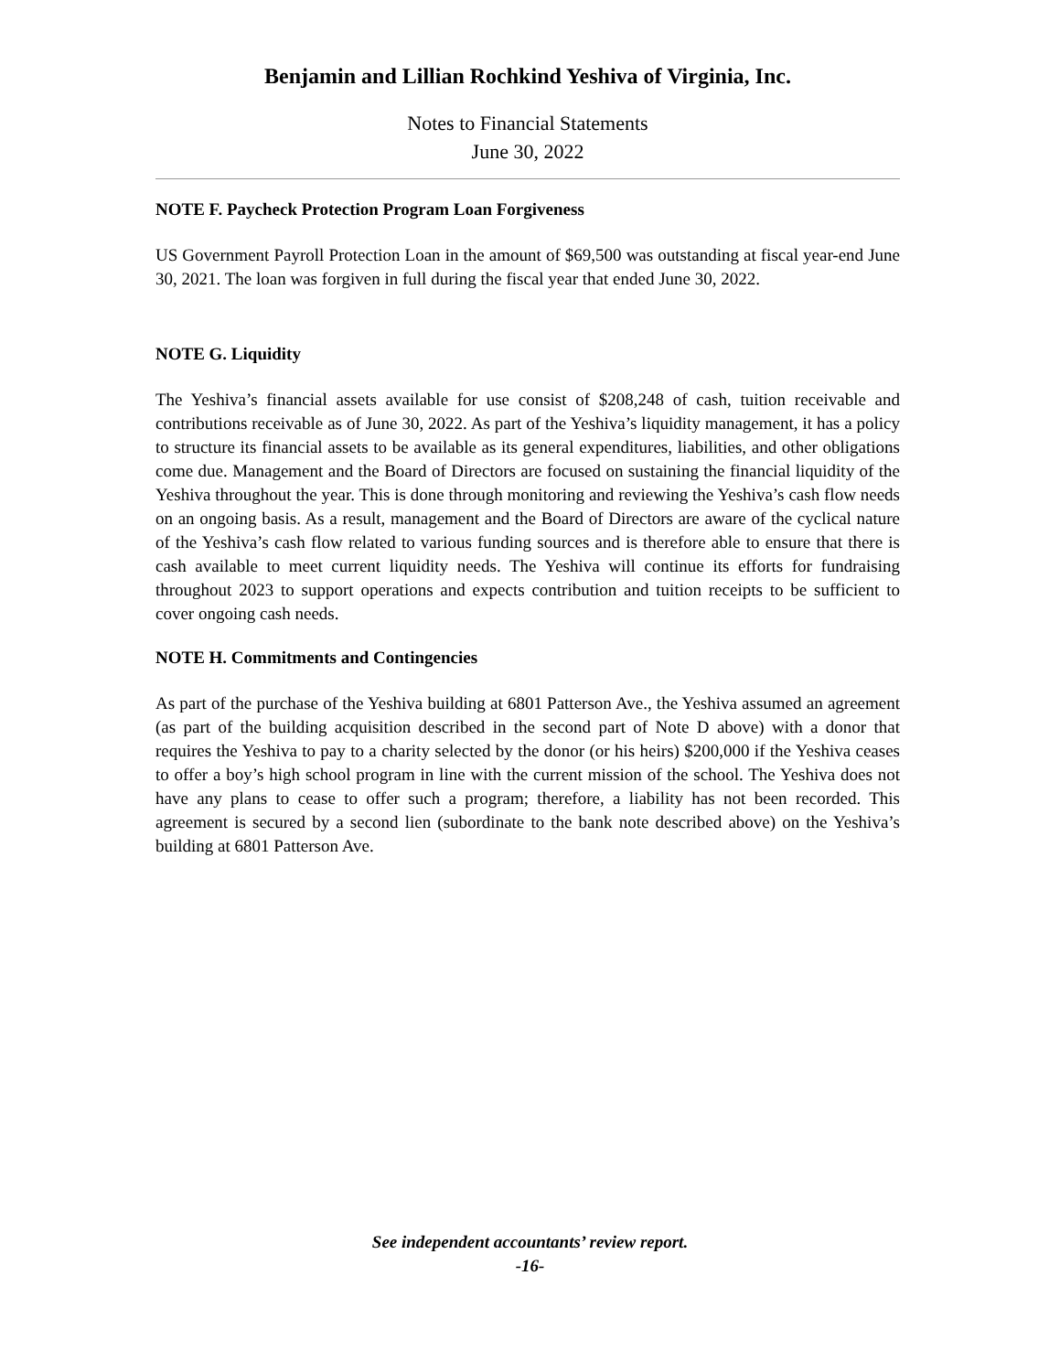Benjamin and Lillian Rochkind Yeshiva of Virginia, Inc.
Notes to Financial Statements
June 30, 2022
NOTE F. Paycheck Protection Program Loan Forgiveness
US Government Payroll Protection Loan in the amount of $69,500 was outstanding at fiscal year-end June 30, 2021. The loan was forgiven in full during the fiscal year that ended June 30, 2022.
NOTE G. Liquidity
The Yeshiva’s financial assets available for use consist of $208,248 of cash, tuition receivable and contributions receivable as of June 30, 2022. As part of the Yeshiva’s liquidity management, it has a policy to structure its financial assets to be available as its general expenditures, liabilities, and other obligations come due. Management and the Board of Directors are focused on sustaining the financial liquidity of the Yeshiva throughout the year. This is done through monitoring and reviewing the Yeshiva’s cash flow needs on an ongoing basis. As a result, management and the Board of Directors are aware of the cyclical nature of the Yeshiva’s cash flow related to various funding sources and is therefore able to ensure that there is cash available to meet current liquidity needs. The Yeshiva will continue its efforts for fundraising throughout 2023 to support operations and expects contribution and tuition receipts to be sufficient to cover ongoing cash needs.
NOTE H. Commitments and Contingencies
As part of the purchase of the Yeshiva building at 6801 Patterson Ave., the Yeshiva assumed an agreement (as part of the building acquisition described in the second part of Note D above) with a donor that requires the Yeshiva to pay to a charity selected by the donor (or his heirs) $200,000 if the Yeshiva ceases to offer a boy’s high school program in line with the current mission of the school. The Yeshiva does not have any plans to cease to offer such a program; therefore, a liability has not been recorded. This agreement is secured by a second lien (subordinate to the bank note described above) on the Yeshiva’s building at 6801 Patterson Ave.
See independent accountants’ review report.
-16-